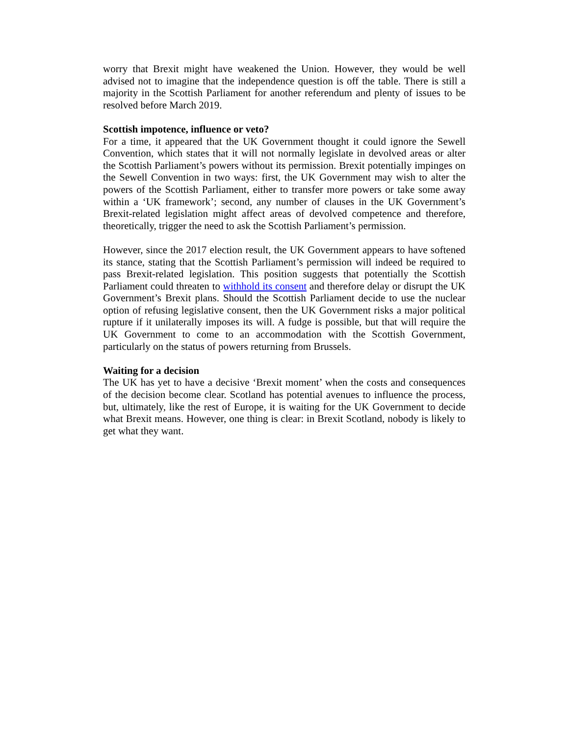worry that Brexit might have weakened the Union. However, they would be well advised not to imagine that the independence question is off the table. There is still a majority in the Scottish Parliament for another referendum and plenty of issues to be resolved before March 2019.
Scottish impotence, influence or veto?
For a time, it appeared that the UK Government thought it could ignore the Sewell Convention, which states that it will not normally legislate in devolved areas or alter the Scottish Parliament’s powers without its permission. Brexit potentially impinges on the Sewell Convention in two ways: first, the UK Government may wish to alter the powers of the Scottish Parliament, either to transfer more powers or take some away within a ‘UK framework’; second, any number of clauses in the UK Government’s Brexit-related legislation might affect areas of devolved competence and therefore, theoretically, trigger the need to ask the Scottish Parliament’s permission.
However, since the 2017 election result, the UK Government appears to have softened its stance, stating that the Scottish Parliament’s permission will indeed be required to pass Brexit-related legislation. This position suggests that potentially the Scottish Parliament could threaten to withhold its consent and therefore delay or disrupt the UK Government’s Brexit plans. Should the Scottish Parliament decide to use the nuclear option of refusing legislative consent, then the UK Government risks a major political rupture if it unilaterally imposes its will. A fudge is possible, but that will require the UK Government to come to an accommodation with the Scottish Government, particularly on the status of powers returning from Brussels.
Waiting for a decision
The UK has yet to have a decisive ‘Brexit moment’ when the costs and consequences of the decision become clear. Scotland has potential avenues to influence the process, but, ultimately, like the rest of Europe, it is waiting for the UK Government to decide what Brexit means. However, one thing is clear: in Brexit Scotland, nobody is likely to get what they want.